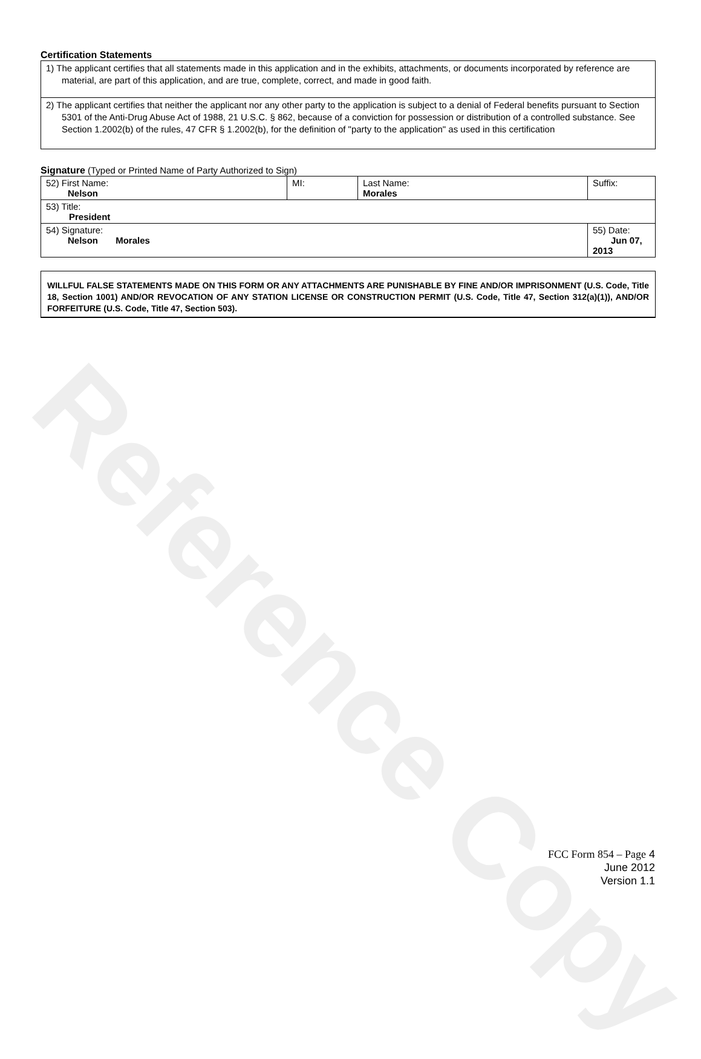Certification Statements
| 1) The applicant certifies that all statements made in this application and in the exhibits, attachments, or documents incorporated by reference are material, are part of this application, and are true, complete, correct, and made in good faith. |
| 2) The applicant certifies that neither the applicant nor any other party to the application is subject to a denial of Federal benefits pursuant to Section 5301 of the Anti-Drug Abuse Act of 1988, 21 U.S.C. § 862, because of a conviction for possession or distribution of a controlled substance. See Section 1.2002(b) of the rules, 47 CFR § 1.2002(b), for the definition of "party to the application" as used in this certification |
Signature (Typed or Printed Name of Party Authorized to Sign)
| 52) First Name: Nelson | MI: | Last Name: Morales | Suffix: |
| 53) Title: President | | | |
| 54) Signature: Nelson Morales | | | 55) Date: Jun 07, 2013 |
WILLFUL FALSE STATEMENTS MADE ON THIS FORM OR ANY ATTACHMENTS ARE PUNISHABLE BY FINE AND/OR IMPRISONMENT (U.S. Code, Title 18, Section 1001) AND/OR REVOCATION OF ANY STATION LICENSE OR CONSTRUCTION PERMIT (U.S. Code, Title 47, Section 312(a)(1)), AND/OR FORFEITURE (U.S. Code, Title 47, Section 503).
Reference Copy
FCC Form 854 – Page 4
June 2012
Version 1.1